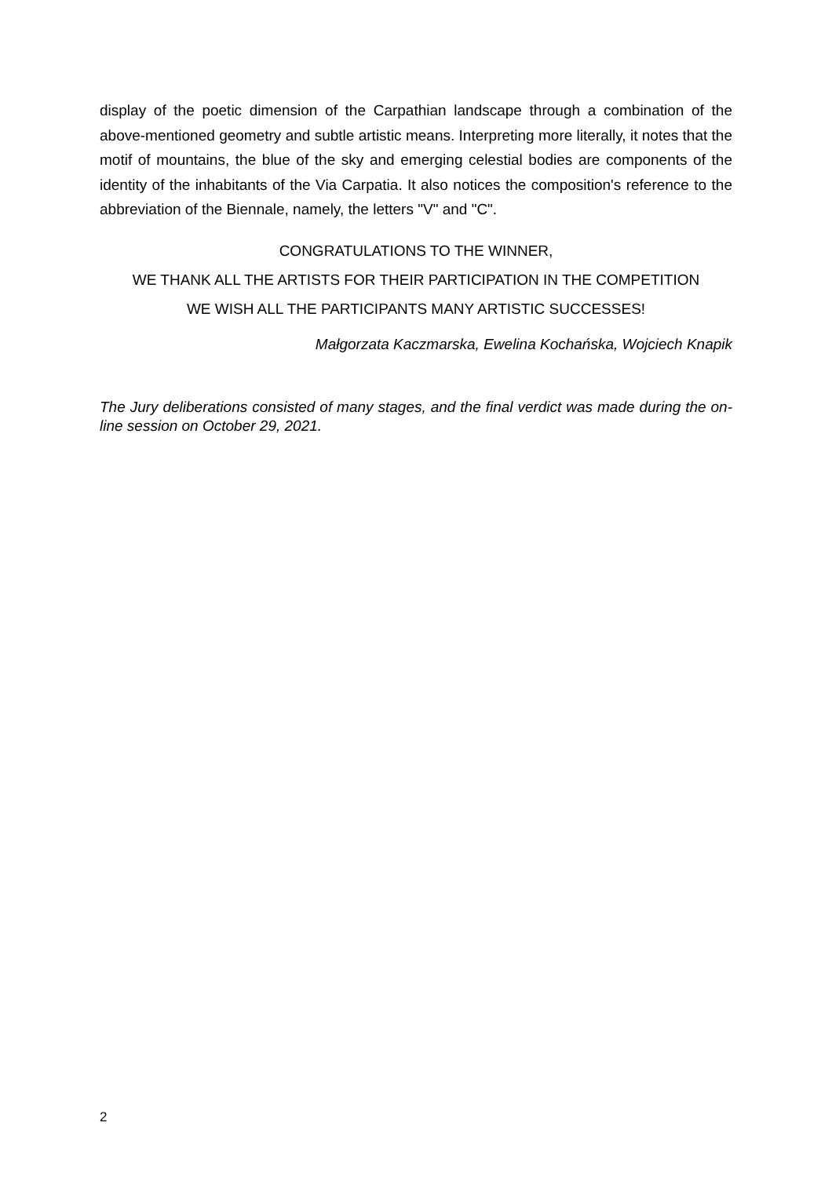display of the poetic dimension of the Carpathian landscape through a combination of the above-mentioned geometry and subtle artistic means. Interpreting more literally, it notes that the motif of mountains, the blue of the sky and emerging celestial bodies are components of the identity of the inhabitants of the Via Carpatia. It also notices the composition's reference to the abbreviation of the Biennale, namely, the letters "V" and "C".
CONGRATULATIONS TO THE WINNER,
WE THANK ALL THE ARTISTS FOR THEIR PARTICIPATION IN THE COMPETITION
WE WISH ALL THE PARTICIPANTS MANY ARTISTIC SUCCESSES!
Małgorzata Kaczmarska, Ewelina Kochańska, Wojciech Knapik
The Jury deliberations consisted of many stages, and the final verdict was made during the on-line session on October 29, 2021.
2